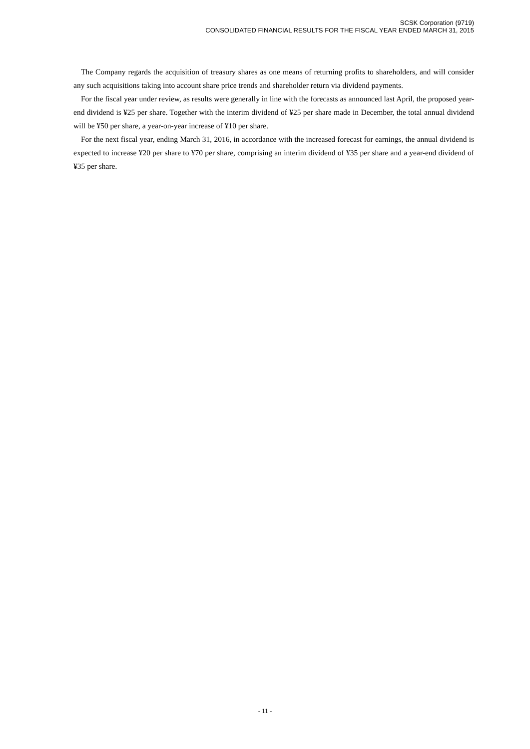SCSK Corporation (9719)
CONSOLIDATED FINANCIAL RESULTS FOR THE FISCAL YEAR ENDED MARCH 31, 2015
The Company regards the acquisition of treasury shares as one means of returning profits to shareholders, and will consider any such acquisitions taking into account share price trends and shareholder return via dividend payments.
For the fiscal year under review, as results were generally in line with the forecasts as announced last April, the proposed year-end dividend is ¥25 per share. Together with the interim dividend of ¥25 per share made in December, the total annual dividend will be ¥50 per share, a year-on-year increase of ¥10 per share.
For the next fiscal year, ending March 31, 2016, in accordance with the increased forecast for earnings, the annual dividend is expected to increase ¥20 per share to ¥70 per share, comprising an interim dividend of ¥35 per share and a year-end dividend of ¥35 per share.
- 11 -